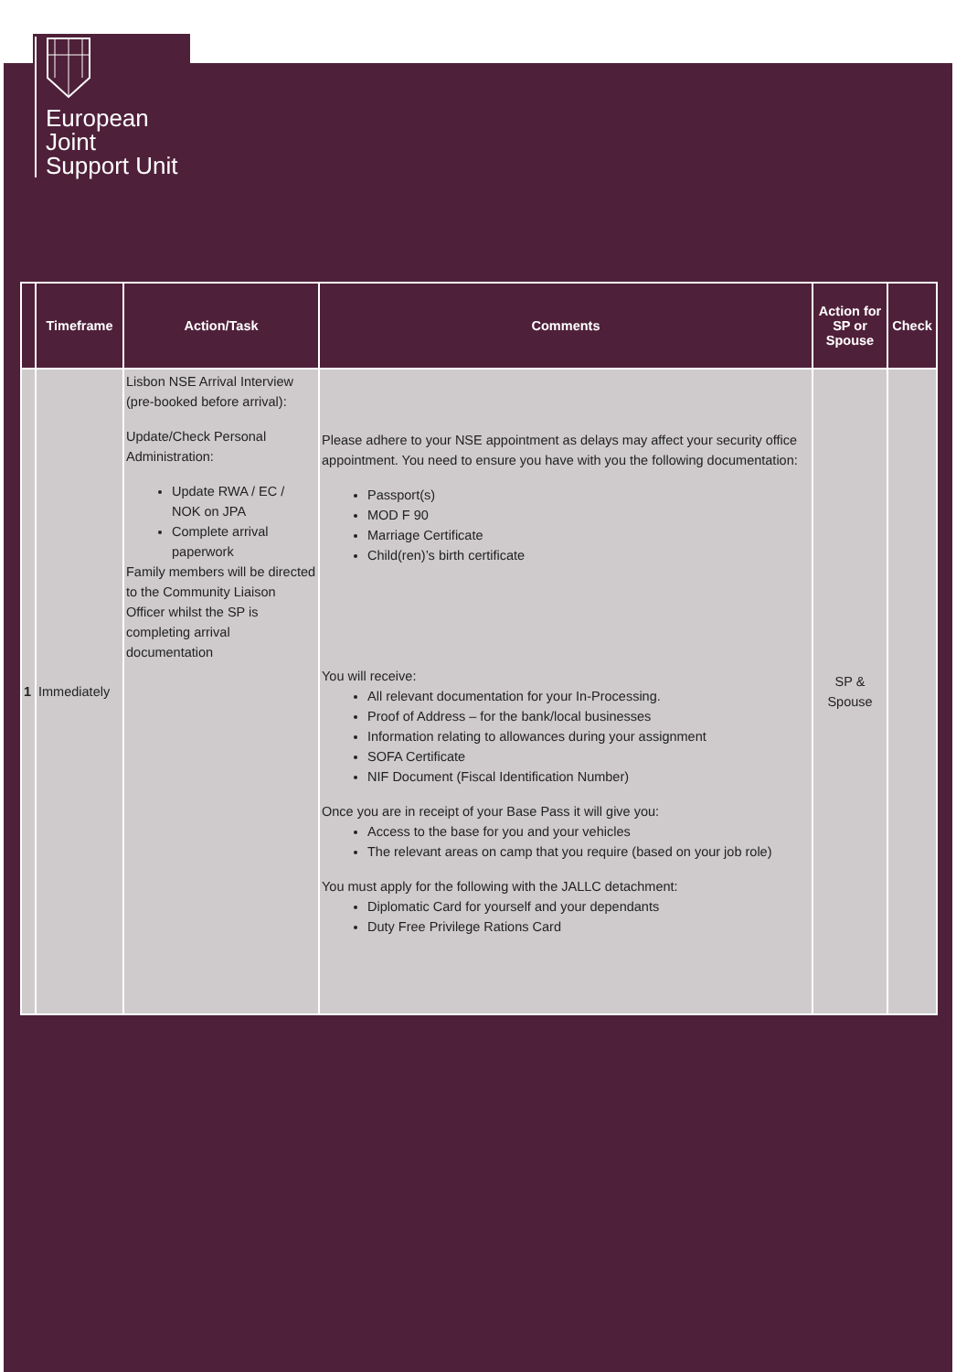European
Joint
Support Unit
| | Timeframe | Action/Task | Comments | Action for SP or Spouse | Check |
| --- | --- | --- | --- | --- | --- |
| 1 | Immediately | Lisbon NSE Arrival Interview (pre-booked before arrival): Update/Check Personal Administration: Update RWA / EC / NOK on JPA Complete arrival paperwork Family members will be directed to the Community Liaison Officer whilst the SP is completing arrival documentation | Please adhere to your NSE appointment as delays may affect your security office appointment. You need to ensure you have with you the following documentation: Passport(s) MOD F 90 Marriage Certificate Child(ren)’s birth certificate You will receive: All relevant documentation for your In-Processing. Proof of Address – for the bank/local businesses Information relating to allowances during your assignment SOFA Certificate NIF Document (Fiscal Identification Number) Once you are in receipt of your Base Pass it will give you: Access to the base for you and your vehicles The relevant areas on camp that you require (based on your job role) You must apply for the following with the JALLC detachment: Diplomatic Card for yourself and your dependants Duty Free Privilege Rations Card | SP & Spouse | |